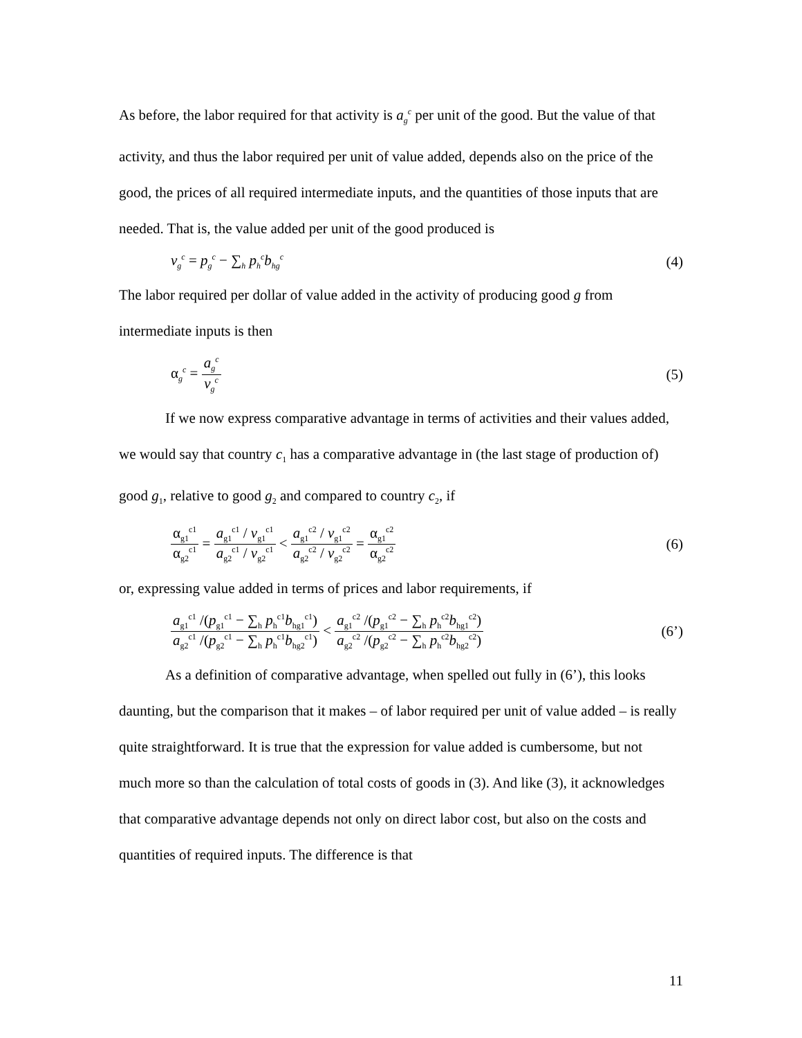As before, the labor required for that activity is a<sub>g</sub><sup>c</sup> per unit of the good. But the value of that activity, and thus the labor required per unit of value added, depends also on the price of the good, the prices of all required intermediate inputs, and the quantities of those inputs that are needed. That is, the value added per unit of the good produced is
v<sub>g</sub><sup>c</sup> = p<sub>g</sub><sup>c</sup> − ∑<sub>h</sub> p<sub>h</sub><sup>c</sup>b<sub>hg</sub><sup>c</sup> (4)
The labor required per dollar of value added in the activity of producing good g from intermediate inputs is then
α<sub>g</sub><sup>c</sup> = a<sub>g</sub><sup>c</sup> v<sub>g</sub><sup>c</sup> (5)
If we now express comparative advantage in terms of activities and their values added, we would say that country c<sub>1</sub> has a comparative advantage in (the last stage of production of) good g<sub>1</sub>, relative to good g<sub>2</sub> and compared to country c<sub>2</sub>, if
α<sub>g1</sub><sup>c1</sup> α<sub>g2</sub><sup>c1</sup> = a<sub>g1</sub><sup>c1</sup> / v<sub>g1</sub><sup>c1</sup> a<sub>g2</sub><sup>c1</sup> / v<sub>g2</sub><sup>c1</sup> < a<sub>g1</sub><sup>c2</sup> / v<sub>g1</sub><sup>c2</sup> a<sub>g2</sub><sup>c2</sup> / v<sub>g2</sub><sup>c2</sup> = α<sub>g1</sub><sup>c2</sup> α<sub>g2</sub><sup>c2</sup> (6)
or, expressing value added in terms of prices and labor requirements, if
a<sub>g1</sub><sup>c1</sup> /(p<sub>g1</sub><sup>c1</sup> − ∑<sub>h</sub> p<sub>h</sub><sup>c1</sup>b<sub>hg1</sub><sup>c1</sup>) a<sub>g2</sub><sup>c1</sup> /(p<sub>g2</sub><sup>c1</sup> − ∑<sub>h</sub> p<sub>h</sub><sup>c1</sup>b<sub>hg2</sub><sup>c1</sup>) < a<sub>g1</sub><sup>c2</sup> /(p<sub>g1</sub><sup>c2</sup> − ∑<sub>h</sub> p<sub>h</sub><sup>c2</sup>b<sub>hg1</sub><sup>c2</sup>) a<sub>g2</sub><sup>c2</sup> /(p<sub>g2</sub><sup>c2</sup> − ∑<sub>h</sub> p<sub>h</sub><sup>c2</sup>b<sub>hg2</sub><sup>c2</sup>) (6’)
As a definition of comparative advantage, when spelled out fully in (6’), this looks daunting, but the comparison that it makes – of labor required per unit of value added – is really quite straightforward. It is true that the expression for value added is cumbersome, but not much more so than the calculation of total costs of goods in (3). And like (3), it acknowledges that comparative advantage depends not only on direct labor cost, but also on the costs and quantities of required inputs. The difference is that
11